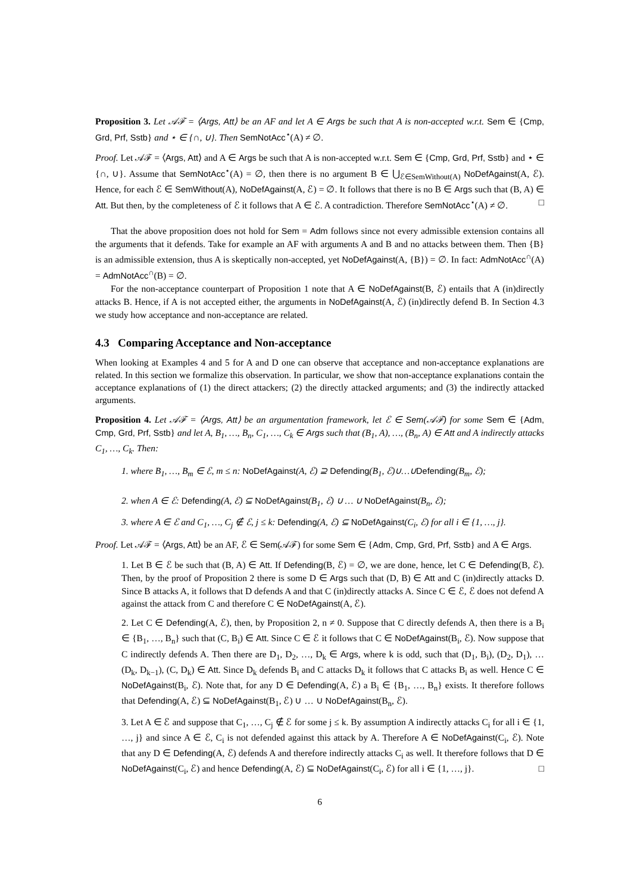Proposition 3. Let 𝒜ℱ = ⟨Args, Att⟩ be an AF and let A ∈ Args be such that A is non-accepted w.r.t. Sem ∈ {Cmp, Grd, Prf, Sstb} and ⋆ ∈ {∩, ∪}. Then SemNotAcc<sup>⋆</sup>(A) ≠ ∅.
Proof. Let 𝒜ℱ = ⟨Args, Att⟩ and A ∈ Args be such that A is non-accepted w.r.t. Sem ∈ {Cmp, Grd, Prf, Sstb} and ⋆ ∈ {∩, ∪}. Assume that SemNotAcc<sup>⋆</sup>(A) = ∅, then there is no argument B ∈ ⋃<sub>ℰ∈SemWithout(A)</sub> NoDefAgainst(A, ℰ). Hence, for each ℰ ∈ SemWithout(A), NoDefAgainst(A, ℰ) = ∅. It follows that there is no B ∈ Args such that (B, A) ∈ Att. But then, by the completeness of ℰ it follows that A ∈ ℰ. A contradiction. Therefore SemNotAcc<sup>⋆</sup>(A) ≠ ∅. □
That the above proposition does not hold for Sem = Adm follows since not every admissible extension contains all the arguments that it defends. Take for example an AF with arguments A and B and no attacks between them. Then {B} is an admissible extension, thus A is skeptically non-accepted, yet NoDefAgainst(A, {B}) = ∅. In fact: AdmNotAcc<sup>∩</sup>(A) = AdmNotAcc<sup>∩</sup>(B) = ∅.
For the non-acceptance counterpart of Proposition 1 note that A ∈ NoDefAgainst(B, ℰ) entails that A (in)directly attacks B. Hence, if A is not accepted either, the arguments in NoDefAgainst(A, ℰ) (in)directly defend B. In Section 4.3 we study how acceptance and non-acceptance are related.
4.3 Comparing Acceptance and Non-acceptance
When looking at Examples 4 and 5 for A and D one can observe that acceptance and non-acceptance explanations are related. In this section we formalize this observation. In particular, we show that non-acceptance explanations contain the acceptance explanations of (1) the direct attackers; (2) the directly attacked arguments; and (3) the indirectly attacked arguments.
Proposition 4. Let 𝒜ℱ = ⟨Args, Att⟩ be an argumentation framework, let ℰ ∈ Sem(𝒜ℱ) for some Sem ∈ {Adm, Cmp, Grd, Prf, Sstb} and let A, B<sub>1</sub>, …, B<sub>n</sub>, C<sub>1</sub>, …, C<sub>k</sub> ∈ Args such that (B<sub>1</sub>, A), …, (B<sub>n</sub>, A) ∈ Att and A indirectly attacks C<sub>1</sub>, …, C<sub>k</sub>. Then:
1. where B<sub>1</sub>, …, B<sub>m</sub> ∈ ℰ, m ≤ n: NoDefAgainst(A, ℰ) ⊇ Defending(B<sub>1</sub>, ℰ)∪…∪Defending(B<sub>m</sub>, ℰ);
2. when A ∈ ℰ: Defending(A, ℰ) ⊆ NoDefAgainst(B<sub>1</sub>, ℰ) ∪ … ∪ NoDefAgainst(B<sub>n</sub>, ℰ);
3. where A ∈ ℰ and C<sub>1</sub>, …, C<sub>j</sub> ∉ ℰ, j ≤ k: Defending(A, ℰ) ⊆ NoDefAgainst(C<sub>i</sub>, ℰ) for all i ∈ {1, …, j}.
Proof. Let 𝒜ℱ = ⟨Args, Att⟩ be an AF, ℰ ∈ Sem(𝒜ℱ) for some Sem ∈ {Adm, Cmp, Grd, Prf, Sstb} and A ∈ Args.
1. Let B ∈ ℰ be such that (B, A) ∈ Att. If Defending(B, ℰ) = ∅, we are done, hence, let C ∈ Defending(B, ℰ). Then, by the proof of Proposition 2 there is some D ∈ Args such that (D, B) ∈ Att and C (in)directly attacks D. Since B attacks A, it follows that D defends A and that C (in)directly attacks A. Since C ∈ ℰ, ℰ does not defend A against the attack from C and therefore C ∈ NoDefAgainst(A, ℰ).
2. Let C ∈ Defending(A, ℰ), then, by Proposition 2, n ≠ 0. Suppose that C directly defends A, then there is a B<sub>i</sub> ∈ {B<sub>1</sub>, …, B<sub>n</sub>} such that (C, B<sub>i</sub>) ∈ Att. Since C ∈ ℰ it follows that C ∈ NoDefAgainst(B<sub>i</sub>, ℰ). Now suppose that C indirectly defends A. Then there are D<sub>1</sub>, D<sub>2</sub>, …, D<sub>k</sub> ∈ Args, where k is odd, such that (D<sub>1</sub>, B<sub>i</sub>), (D<sub>2</sub>, D<sub>1</sub>), …(D<sub>k</sub>, D<sub>k−1</sub>), (C, D<sub>k</sub>) ∈ Att. Since D<sub>k</sub> defends B<sub>i</sub> and C attacks D<sub>k</sub> it follows that C attacks B<sub>i</sub> as well. Hence C ∈ NoDefAgainst(B<sub>i</sub>, ℰ). Note that, for any D ∈ Defending(A, ℰ) a B<sub>i</sub> ∈ {B<sub>1</sub>, …, B<sub>n</sub>} exists. It therefore follows that Defending(A, ℰ) ⊆ NoDefAgainst(B<sub>1</sub>, ℰ) ∪ … ∪ NoDefAgainst(B<sub>n</sub>, ℰ).
3. Let A ∈ ℰ and suppose that C<sub>1</sub>, …, C<sub>j</sub> ∉ ℰ for some j ≤ k. By assumption A indirectly attacks C<sub>i</sub> for all i ∈ {1, …, j} and since A ∈ ℰ, C<sub>i</sub> is not defended against this attack by A. Therefore A ∈ NoDefAgainst(C<sub>i</sub>, ℰ). Note that any D ∈ Defending(A, ℰ) defends A and therefore indirectly attacks C<sub>i</sub> as well. It therefore follows that D ∈ NoDefAgainst(C<sub>i</sub>, ℰ) and hence Defending(A, ℰ) ⊆ NoDefAgainst(C<sub>i</sub>, ℰ) for all i ∈ {1, …, j}. □
6